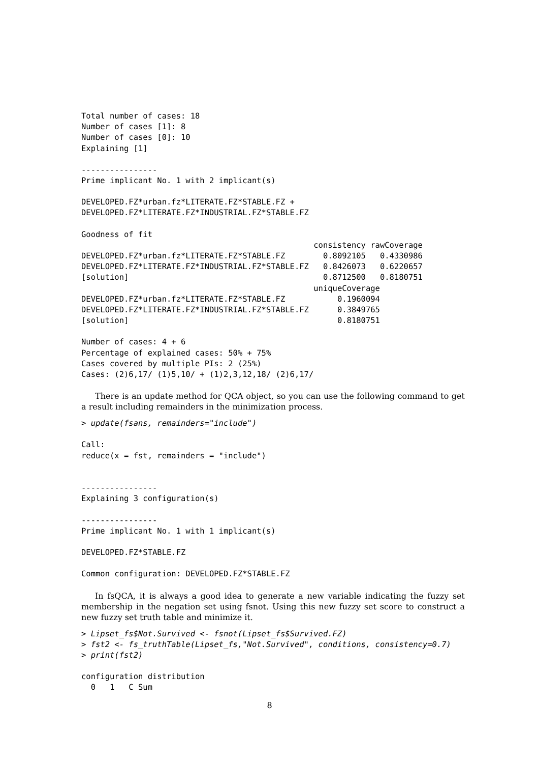Total number of cases: 18
Number of cases [1]: 8
Number of cases [0]: 10
Explaining [1]
----------------
Prime implicant No. 1 with 2 implicant(s)
DEVELOPED.FZ*urban.fz*LITERATE.FZ*STABLE.FZ +
DEVELOPED.FZ*LITERATE.FZ*INDUSTRIAL.FZ*STABLE.FZ
Goodness of fit
                                                 consistency rawCoverage
DEVELOPED.FZ*urban.fz*LITERATE.FZ*STABLE.FZ        0.8092105   0.4330986
DEVELOPED.FZ*LITERATE.FZ*INDUSTRIAL.FZ*STABLE.FZ   0.8426073   0.6220657
[solution]                                         0.8712500   0.8180751
                                                 uniqueCoverage
DEVELOPED.FZ*urban.fz*LITERATE.FZ*STABLE.FZ           0.1960094
DEVELOPED.FZ*LITERATE.FZ*INDUSTRIAL.FZ*STABLE.FZ      0.3849765
[solution]                                            0.8180751
Number of cases: 4 + 6
Percentage of explained cases: 50% + 75%
Cases covered by multiple PIs: 2 (25%)
Cases: (2)6,17/ (1)5,10/ + (1)2,3,12,18/ (2)6,17/
There is an update method for QCA object, so you can use the following command to get a result including remainders in the minimization process.
> update(fsans, remainders="include")
Call:
reduce(x = fst, remainders = "include")


----------------
Explaining 3 configuration(s)
----------------
Prime implicant No. 1 with 1 implicant(s)
DEVELOPED.FZ*STABLE.FZ
Common configuration: DEVELOPED.FZ*STABLE.FZ
In fsQCA, it is always a good idea to generate a new variable indicating the fuzzy set membership in the negation set using fsnot. Using this new fuzzy set score to construct a new fuzzy set truth table and minimize it.
> Lipset_fs$Not.Survived <- fsnot(Lipset_fs$Survived.FZ)
> fst2 <- fs_truthTable(Lipset_fs,"Not.Survived", conditions, consistency=0.7)
> print(fst2)
configuration distribution
  0   1   C Sum
8